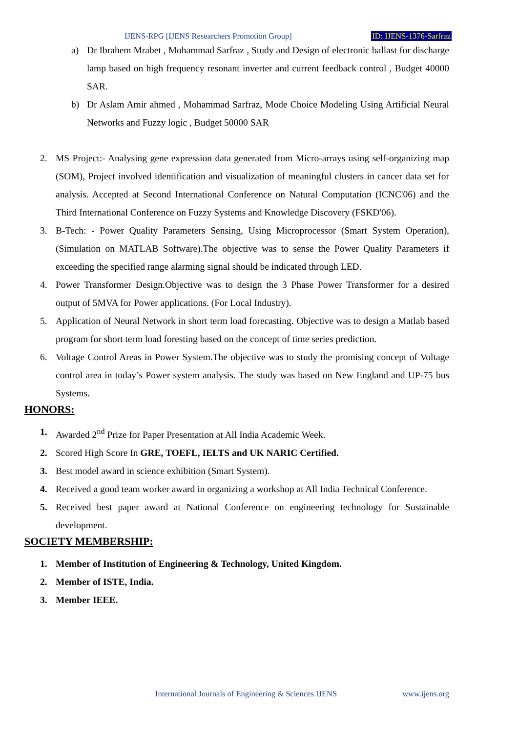IJENS-RPG [IJENS Researchers Promotion Group] ID: IJENS-1376-Sarfraz
a) Dr Ibrahem Mrabet , Mohammad Sarfraz , Study and Design of electronic ballast for discharge lamp based on high frequency resonant inverter and current feedback control , Budget 40000 SAR.
b) Dr Aslam Amir ahmed , Mohammad Sarfraz, Mode Choice Modeling Using Artificial Neural Networks and Fuzzy logic , Budget 50000 SAR
2. MS Project:- Analysing gene expression data generated from Micro-arrays using self-organizing map (SOM), Project involved identification and visualization of meaningful clusters in cancer data set for analysis. Accepted at Second International Conference on Natural Computation (ICNC'06) and the Third International Conference on Fuzzy Systems and Knowledge Discovery (FSKD'06).
3. B-Tech: - Power Quality Parameters Sensing, Using Microprocessor (Smart System Operation), (Simulation on MATLAB Software).The objective was to sense the Power Quality Parameters if exceeding the specified range alarming signal should be indicated through LED.
4. Power Transformer Design.Objective was to design the 3 Phase Power Transformer for a desired output of 5MVA for Power applications. (For Local Industry).
5. Application of Neural Network in short term load forecasting. Objective was to design a Matlab based program for short term load foresting based on the concept of time series prediction.
6. Voltage Control Areas in Power System.The objective was to study the promising concept of Voltage control area in today’s Power system analysis. The study was based on New England and UP-75 bus Systems.
HONORS:
1. Awarded 2<sup>nd</sup> Prize for Paper Presentation at All India Academic Week.
2. Scored High Score In GRE, TOEFL, IELTS and UK NARIC Certified.
3. Best model award in science exhibition (Smart System).
4. Received a good team worker award in organizing a workshop at All India Technical Conference.
5. Received best paper award at National Conference on engineering technology for Sustainable development.
SOCIETY MEMBERSHIP:
1. Member of Institution of Engineering & Technology, United Kingdom.
2. Member of ISTE, India.
3. Member IEEE.
International Journals of Engineering & Sciences IJENS www.ijens.org